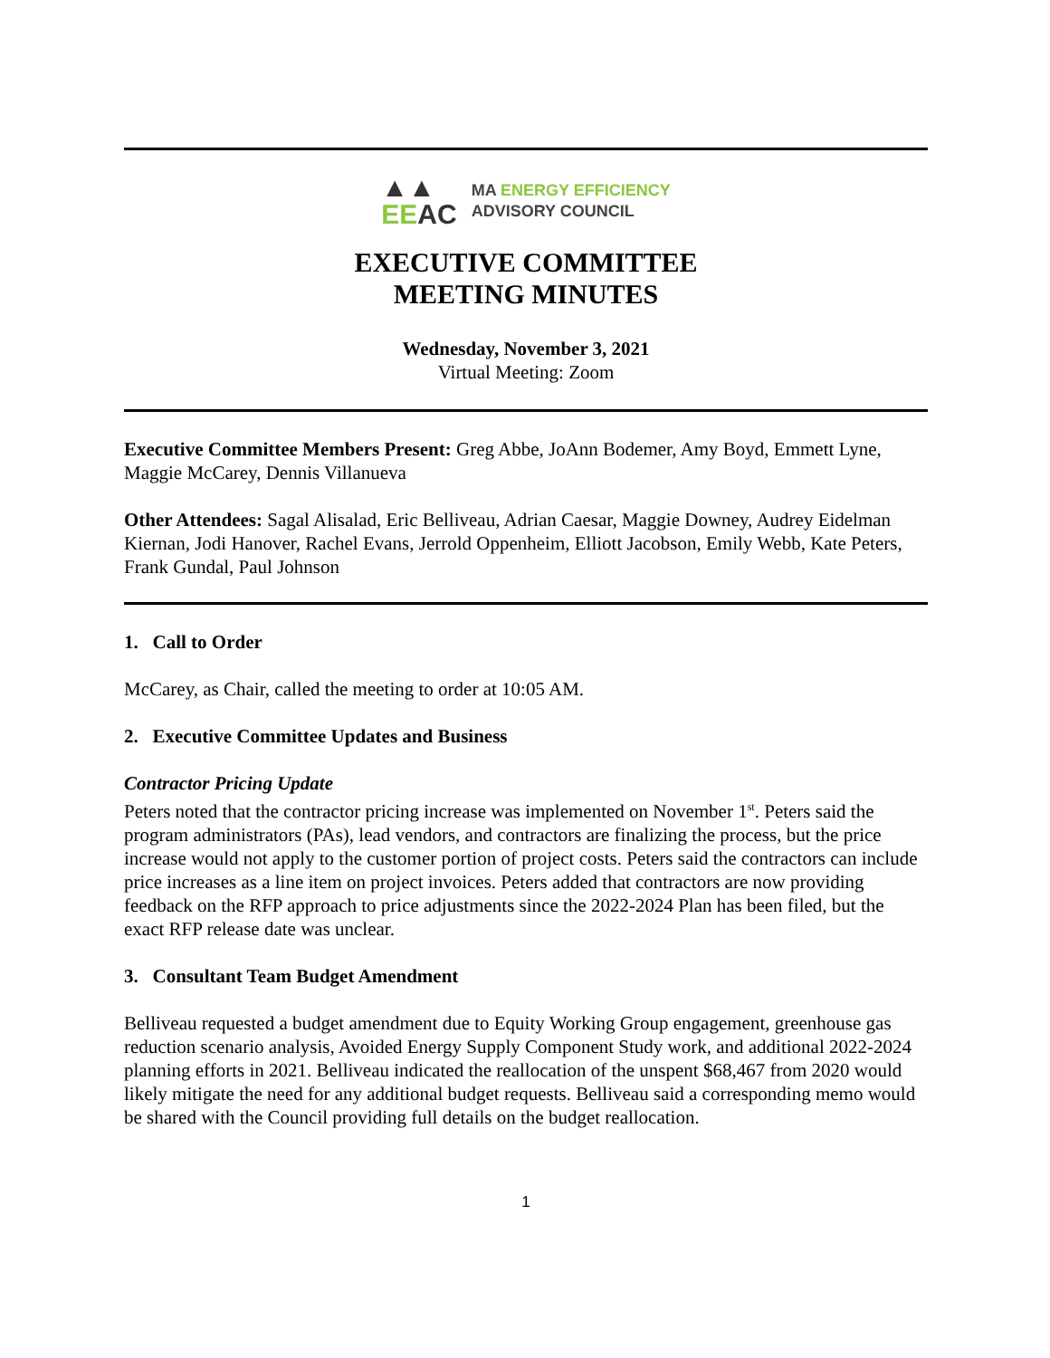▲▲
EE AC
MA ENERGY EFFICIENCY
ADVISORY COUNCIL
EXECUTIVE COMMITTEE
MEETING MINUTES
Wednesday, November 3, 2021
Virtual Meeting: Zoom
Executive Committee Members Present: Greg Abbe, JoAnn Bodemer, Amy Boyd, Emmett Lyne, Maggie McCarey, Dennis Villanueva
Other Attendees: Sagal Alisalad, Eric Belliveau, Adrian Caesar, Maggie Downey, Audrey Eidelman Kiernan, Jodi Hanover, Rachel Evans, Jerrold Oppenheim, Elliott Jacobson, Emily Webb, Kate Peters, Frank Gundal, Paul Johnson
1. Call to Order
McCarey, as Chair, called the meeting to order at 10:05 AM.
2. Executive Committee Updates and Business
Contractor Pricing Update
Peters noted that the contractor pricing increase was implemented on November 1<sup>st</sup>. Peters said the program administrators (PAs), lead vendors, and contractors are finalizing the process, but the price increase would not apply to the customer portion of project costs. Peters said the contractors can include price increases as a line item on project invoices. Peters added that contractors are now providing feedback on the RFP approach to price adjustments since the 2022-2024 Plan has been filed, but the exact RFP release date was unclear.
3. Consultant Team Budget Amendment
Belliveau requested a budget amendment due to Equity Working Group engagement, greenhouse gas reduction scenario analysis, Avoided Energy Supply Component Study work, and additional 2022-2024 planning efforts in 2021. Belliveau indicated the reallocation of the unspent $68,467 from 2020 would likely mitigate the need for any additional budget requests. Belliveau said a corresponding memo would be shared with the Council providing full details on the budget reallocation.
1